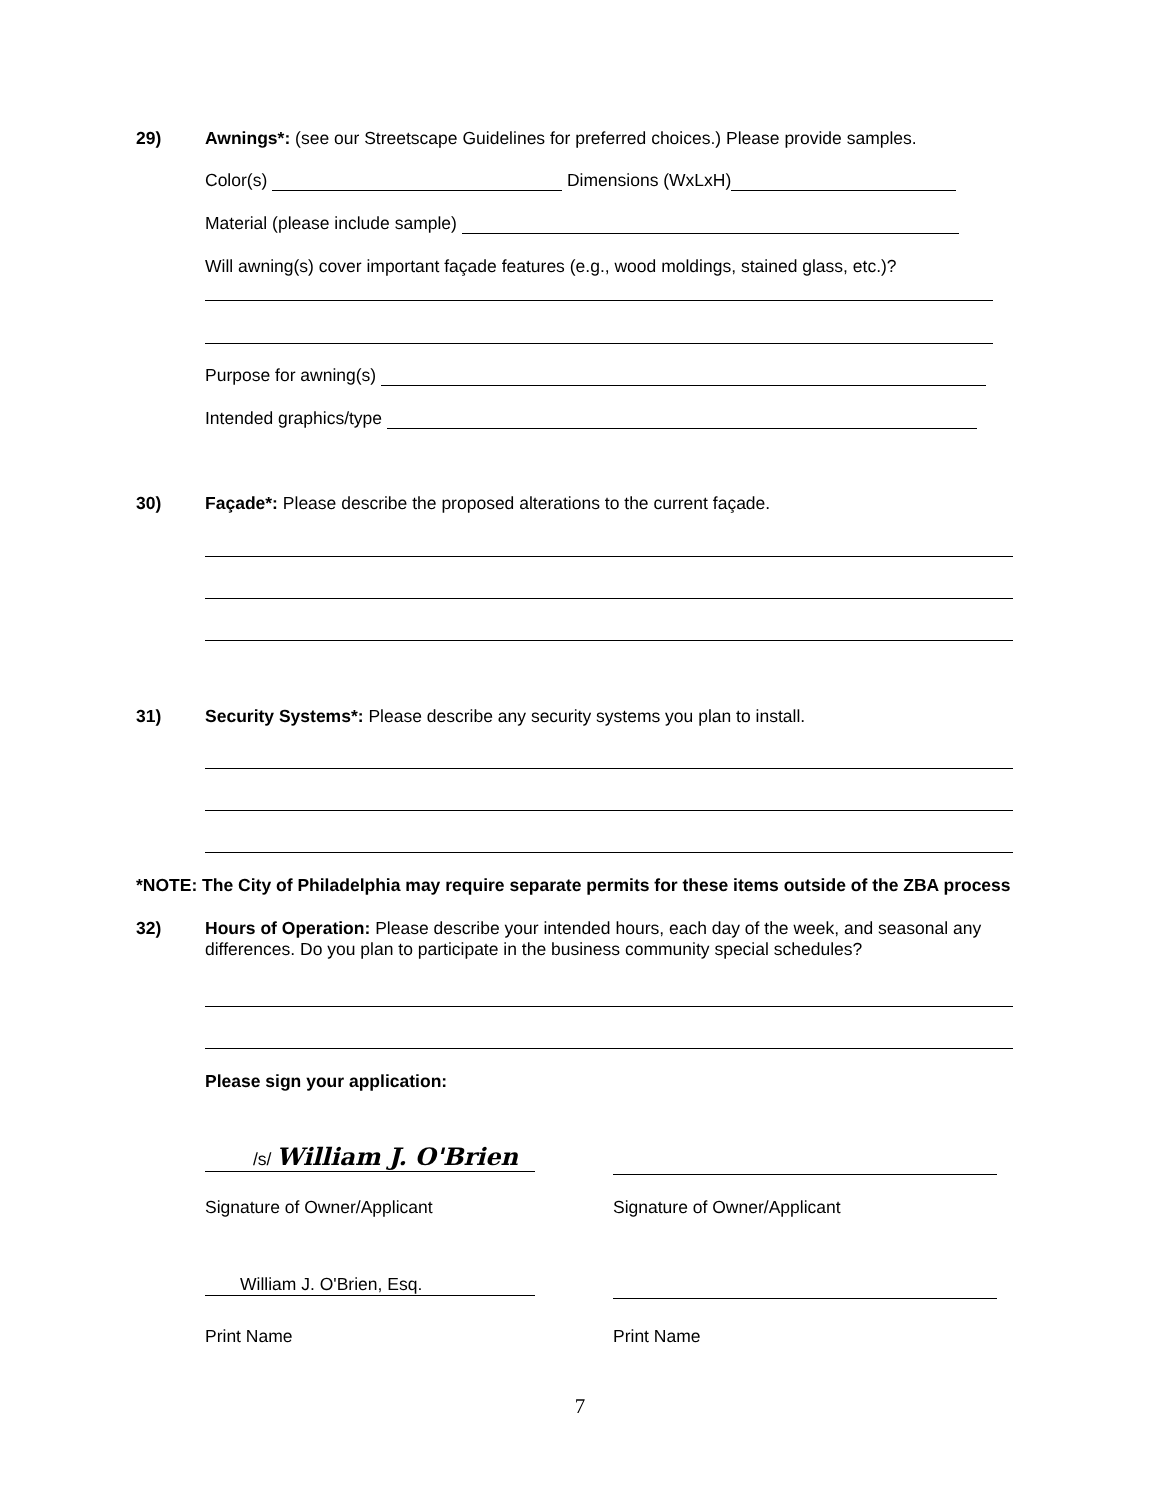29) Awnings*: (see our Streetscape Guidelines for preferred choices.) Please provide samples.
Color(s) Dimensions (WxLxH)
Material (please include sample)
Will awning(s) cover important façade features (e.g., wood moldings, stained glass, etc.)?
Purpose for awning(s)
Intended graphics/type
30) Façade*: Please describe the proposed alterations to the current façade.
31) Security Systems*: Please describe any security systems you plan to install.
*NOTE: The City of Philadelphia may require separate permits for these items outside of the ZBA process
32) Hours of Operation: Please describe your intended hours, each day of the week, and seasonal any
differences. Do you plan to participate in the business community special schedules?
Please sign your application:
/s/ William J. O'Brien
Signature of Owner/Applicant Signature of Owner/Applicant
William J. O'Brien, Esq.
Print Name Print Name
7